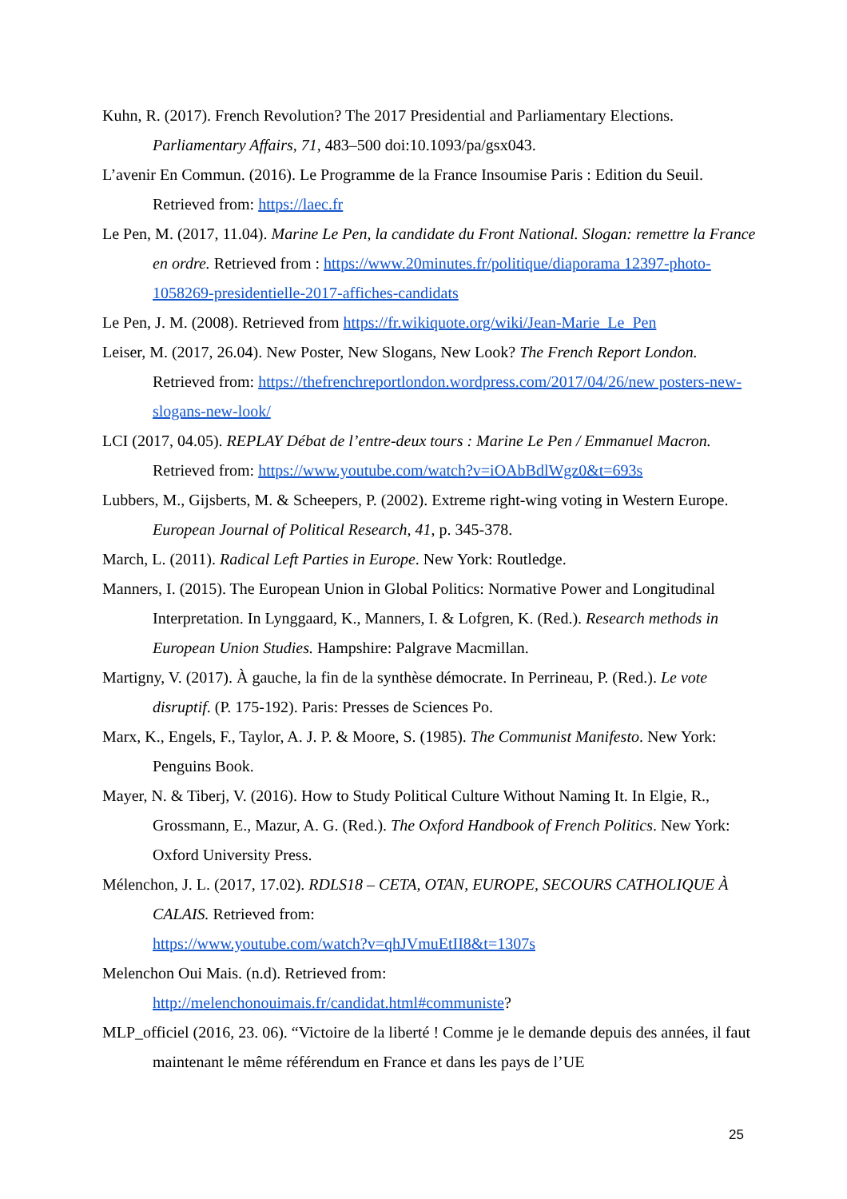Kuhn, R. (2017). French Revolution? The 2017 Presidential and Parliamentary Elections. Parliamentary Affairs, 71, 483–500 doi:10.1093/pa/gsx043.
L’avenir En Commun. (2016). Le Programme de la France Insoumise Paris : Edition du Seuil. Retrieved from: https://laec.fr
Le Pen, M. (2017, 11.04). Marine Le Pen, la candidate du Front National. Slogan: remettre la France en ordre. Retrieved from : https://www.20minutes.fr/politique/diaporama 12397-photo-1058269-presidentielle-2017-affiches-candidats
Le Pen, J. M. (2008). Retrieved from https://fr.wikiquote.org/wiki/Jean-Marie_Le_Pen
Leiser, M. (2017, 26.04). New Poster, New Slogans, New Look? The French Report London. Retrieved from: https://thefrenchreportlondon.wordpress.com/2017/04/26/new posters-new-slogans-new-look/
LCI (2017, 04.05). REPLAY Débat de l’entre-deux tours : Marine Le Pen / Emmanuel Macron. Retrieved from: https://www.youtube.com/watch?v=iOAbBdlWgz0&t=693s
Lubbers, M., Gijsberts, M. & Scheepers, P. (2002). Extreme right-wing voting in Western Europe. European Journal of Political Research, 41, p. 345-378.
March, L. (2011). Radical Left Parties in Europe. New York: Routledge.
Manners, I. (2015). The European Union in Global Politics: Normative Power and Longitudinal Interpretation. In Lynggaard, K., Manners, I. & Lofgren, K. (Red.). Research methods in European Union Studies. Hampshire: Palgrave Macmillan.
Martigny, V. (2017). À gauche, la fin de la synthèse démocrate. In Perrineau, P. (Red.). Le vote disruptif. (P. 175-192). Paris: Presses de Sciences Po.
Marx, K., Engels, F., Taylor, A. J. P. & Moore, S. (1985). The Communist Manifesto. New York: Penguins Book.
Mayer, N. & Tiberj, V. (2016). How to Study Political Culture Without Naming It. In Elgie, R., Grossmann, E., Mazur, A. G. (Red.). The Oxford Handbook of French Politics. New York: Oxford University Press.
Mélenchon, J. L. (2017, 17.02). RDLS18 – CETA, OTAN, EUROPE, SECOURS CATHOLIQUE À CALAIS. Retrieved from:
https://www.youtube.com/watch?v=qhJVmuEtII8&t=1307s
Melenchon Oui Mais. (n.d). Retrieved from:
http://melenchonouimais.fr/candidat.html#communiste?
MLP_officiel (2016, 23. 06). “Victoire de la liberté ! Comme je le demande depuis des années, il faut maintenant le même référendum en France et dans les pays de l’UE
25